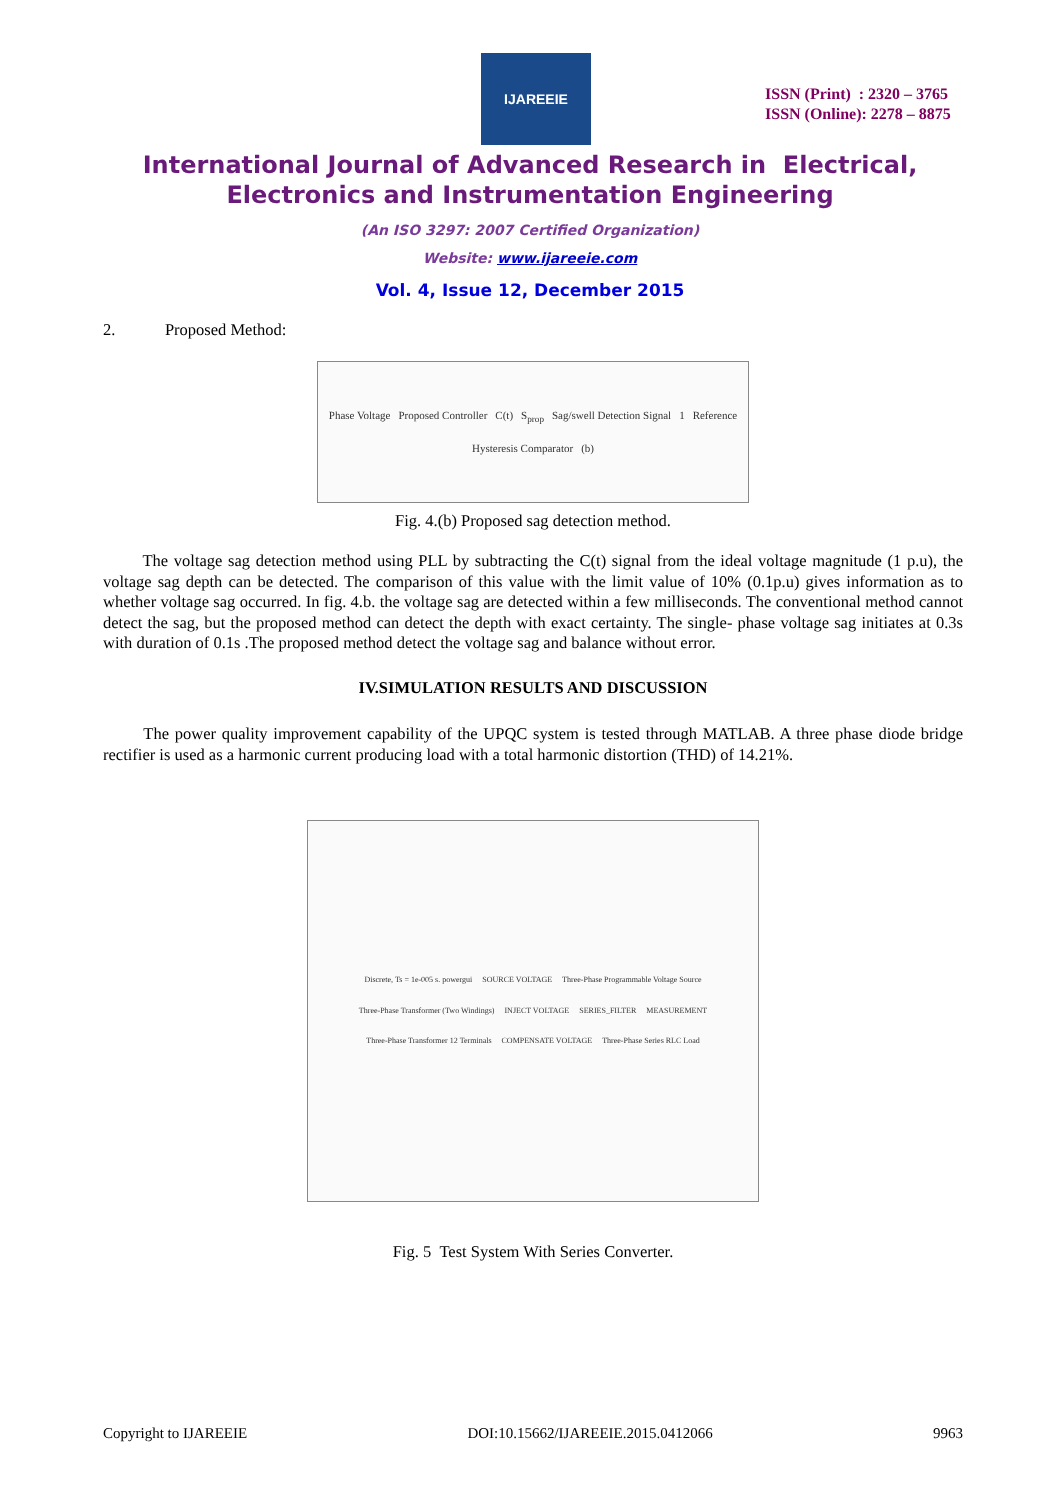IJAREEIE
ISSN (Print) : 2320 – 3765
ISSN (Online): 2278 – 8875
International Journal of Advanced Research in Electrical,
Electronics and Instrumentation Engineering
(An ISO 3297: 2007 Certified Organization)
Website: www.ijareeie.com
Vol. 4, Issue 12, December 2015
2. Proposed Method:
Phase Voltage Proposed Controller C(t) S<sub>prop</sub> Sag/swell Detection Signal 1 Reference Hysteresis Comparator (b)
Fig. 4.(b) Proposed sag detection method.
The voltage sag detection method using PLL by subtracting the C(t) signal from the ideal voltage magnitude (1 p.u), the voltage sag depth can be detected. The comparison of this value with the limit value of 10% (0.1p.u) gives information as to whether voltage sag occurred. In fig. 4.b. the voltage sag are detected within a few milliseconds. The conventional method cannot detect the sag, but the proposed method can detect the depth with exact certainty. The single- phase voltage sag initiates at 0.3s with duration of 0.1s .The proposed method detect the voltage sag and balance without error.
IV.SIMULATION RESULTS AND DISCUSSION
The power quality improvement capability of the UPQC system is tested through MATLAB. A three phase diode bridge rectifier is used as a harmonic current producing load with a total harmonic distortion (THD) of 14.21%.
Discrete, Ts = 1e-005 s. powergui SOURCE VOLTAGE Three-Phase Programmable Voltage Source Three-Phase Transformer (Two Windings) INJECT VOLTAGE SERIES_FILTER MEASUREMENT Three-Phase Transformer 12 Terminals COMPENSATE VOLTAGE Three-Phase Series RLC Load
Fig. 5 Test System With Series Converter.
Copyright to IJAREEIE DOI:10.15662/IJAREEIE.2015.0412066 9963